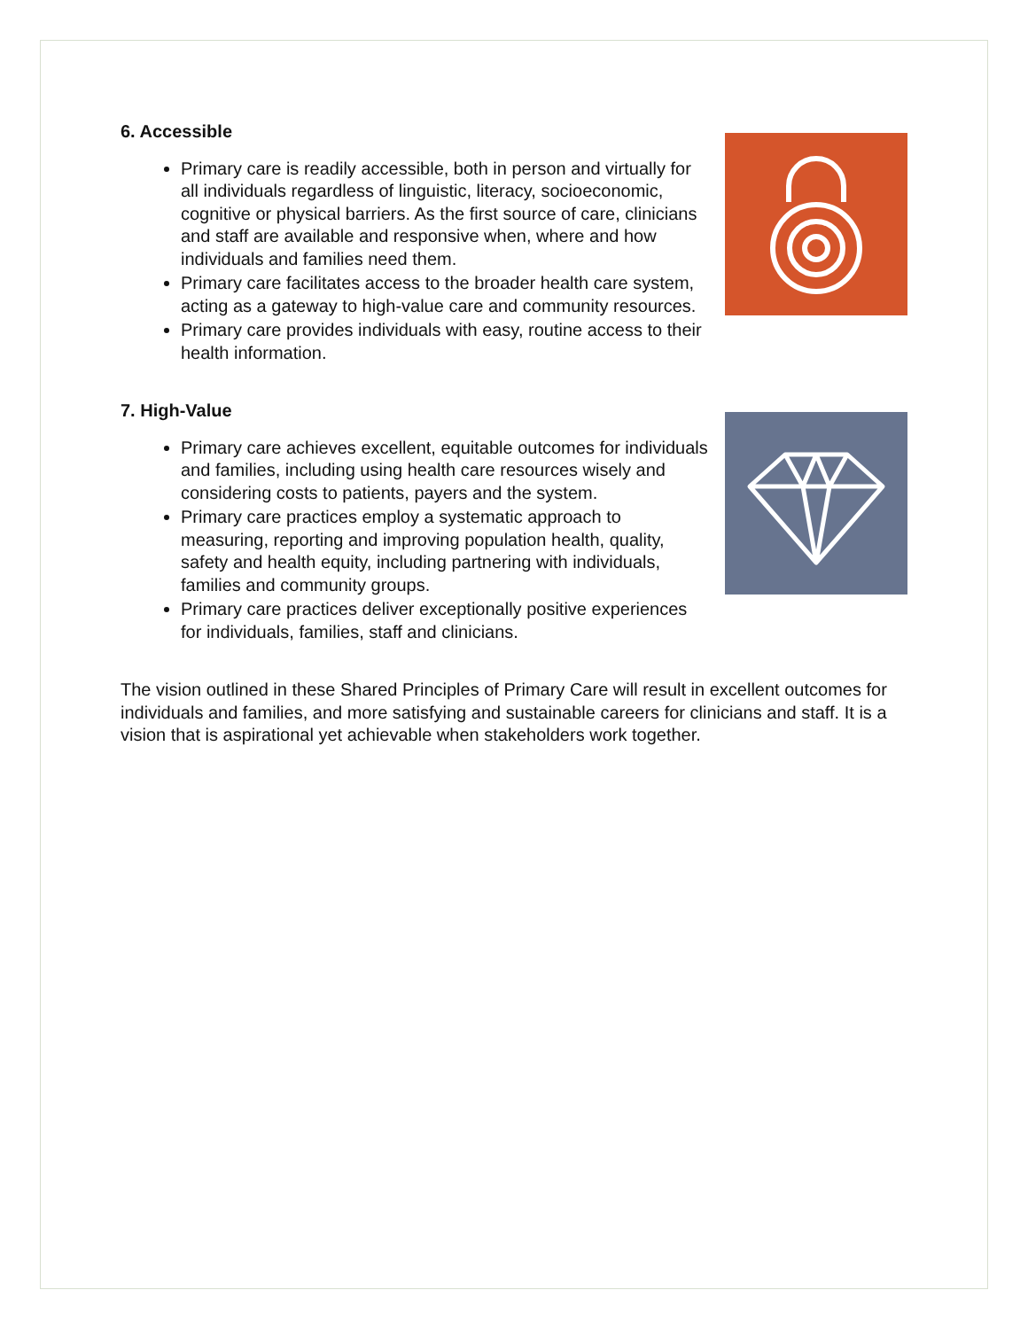6. Accessible
Primary care is readily accessible, both in person and virtually for all individuals regardless of linguistic, literacy, socioeconomic, cognitive or physical barriers. As the first source of care, clinicians and staff are available and responsive when, where and how individuals and families need them.
Primary care facilitates access to the broader health care system, acting as a gateway to high-value care and community resources.
Primary care provides individuals with easy, routine access to their health information.
7. High-Value
Primary care achieves excellent, equitable outcomes for individuals and families, including using health care resources wisely and considering costs to patients, payers and the system.
Primary care practices employ a systematic approach to measuring, reporting and improving population health, quality, safety and health equity, including partnering with individuals, families and community groups.
Primary care practices deliver exceptionally positive experiences for individuals, families, staff and clinicians.
The vision outlined in these Shared Principles of Primary Care will result in excellent outcomes for individuals and families, and more satisfying and sustainable careers for clinicians and staff. It is a vision that is aspirational yet achievable when stakeholders work together.